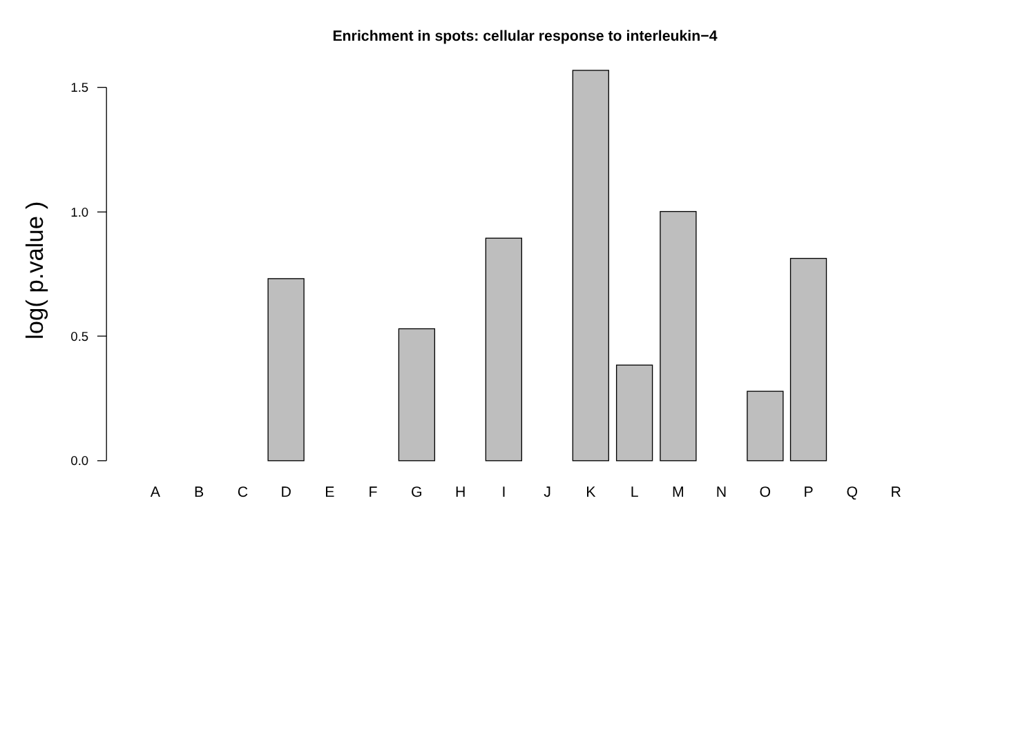Enrichment in spots: cellular response to interleukin−4
log( p.value )
1.5
1.0
0.5
0.0
A
B
C
D
E
F
G
H
I
J
K
L
M
N
O
P
Q
R